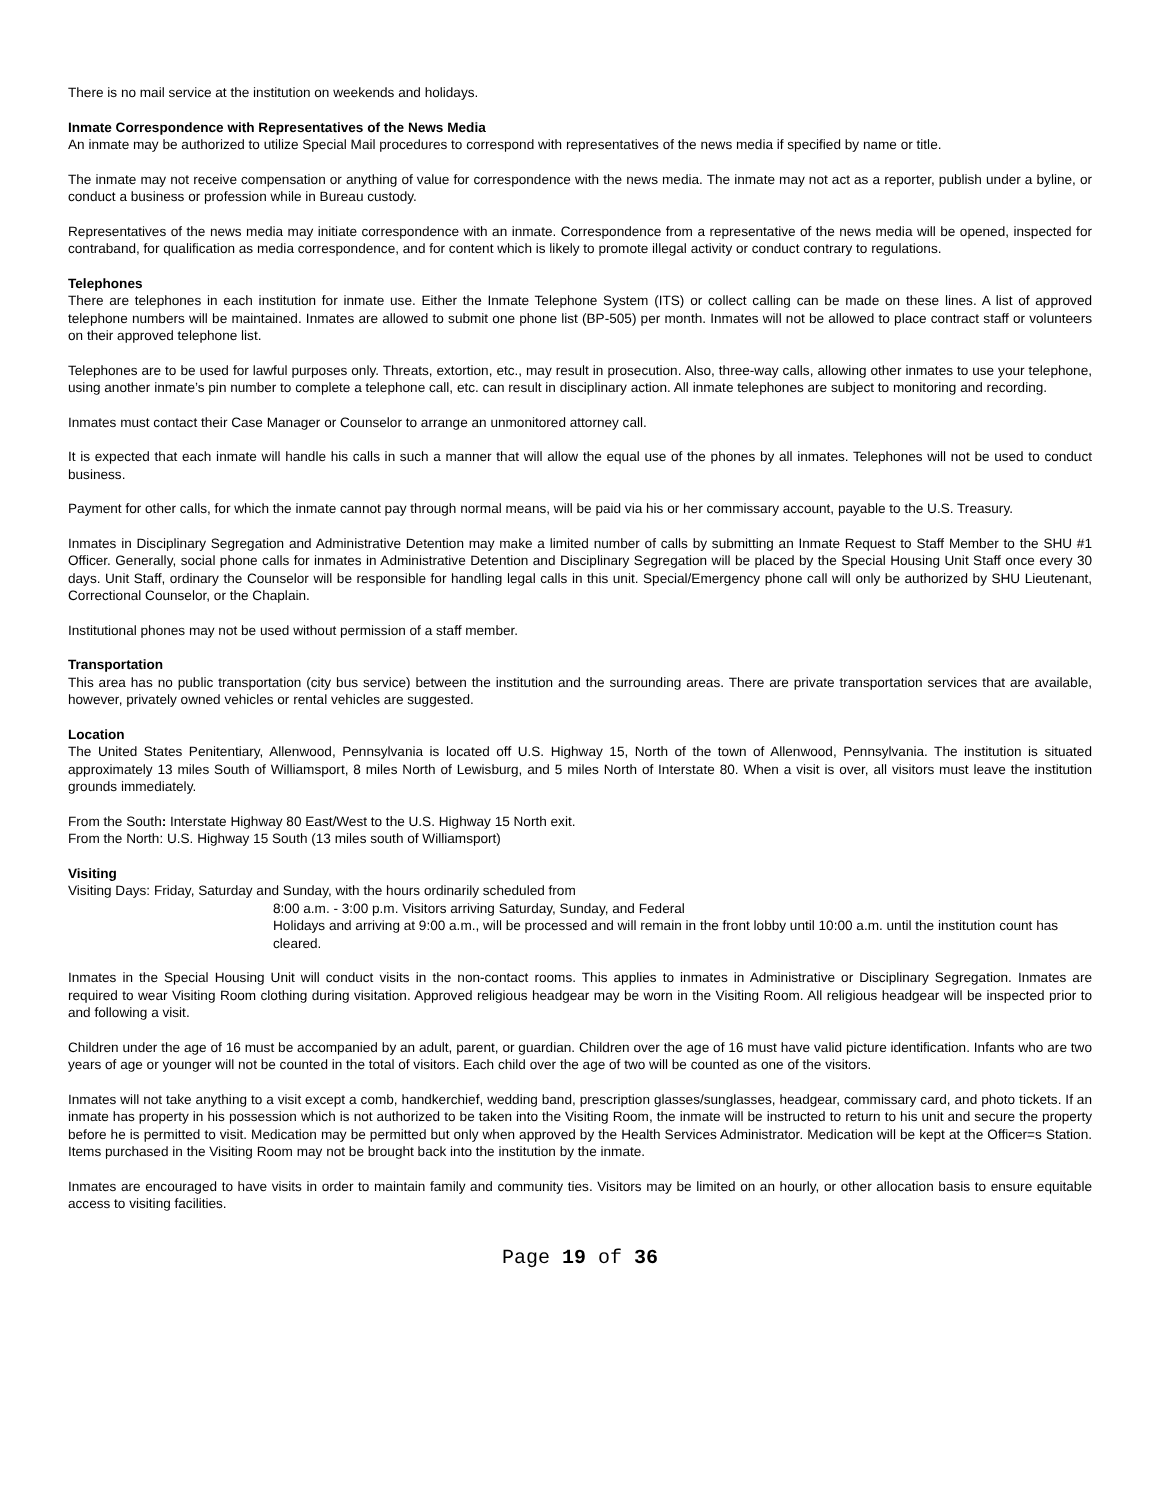There is no mail service at the institution on weekends and holidays.
Inmate Correspondence with Representatives of the News Media
An inmate may be authorized to utilize Special Mail procedures to correspond with representatives of the news media if specified by name or title.
The inmate may not receive compensation or anything of value for correspondence with the news media. The inmate may not act as a reporter, publish under a byline, or conduct a business or profession while in Bureau custody.
Representatives of the news media may initiate correspondence with an inmate. Correspondence from a representative of the news media will be opened, inspected for contraband, for qualification as media correspondence, and for content which is likely to promote illegal activity or conduct contrary to regulations.
Telephones
There are telephones in each institution for inmate use. Either the Inmate Telephone System (ITS) or collect calling can be made on these lines. A list of approved telephone numbers will be maintained. Inmates are allowed to submit one phone list (BP-505) per month. Inmates will not be allowed to place contract staff or volunteers on their approved telephone list.
Telephones are to be used for lawful purposes only. Threats, extortion, etc., may result in prosecution. Also, three-way calls, allowing other inmates to use your telephone, using another inmate’s pin number to complete a telephone call, etc. can result in disciplinary action. All inmate telephones are subject to monitoring and recording.
Inmates must contact their Case Manager or Counselor to arrange an unmonitored attorney call.
It is expected that each inmate will handle his calls in such a manner that will allow the equal use of the phones by all inmates. Telephones will not be used to conduct business.
Payment for other calls, for which the inmate cannot pay through normal means, will be paid via his or her commissary account, payable to the U.S. Treasury.
Inmates in Disciplinary Segregation and Administrative Detention may make a limited number of calls by submitting an Inmate Request to Staff Member to the SHU #1 Officer. Generally, social phone calls for inmates in Administrative Detention and Disciplinary Segregation will be placed by the Special Housing Unit Staff once every 30 days. Unit Staff, ordinary the Counselor will be responsible for handling legal calls in this unit. Special/Emergency phone call will only be authorized by SHU Lieutenant, Correctional Counselor, or the Chaplain.
Institutional phones may not be used without permission of a staff member.
Transportation
This area has no public transportation (city bus service) between the institution and the surrounding areas. There are private transportation services that are available, however, privately owned vehicles or rental vehicles are suggested.
Location
The United States Penitentiary, Allenwood, Pennsylvania is located off U.S. Highway 15, North of the town of Allenwood, Pennsylvania. The institution is situated approximately 13 miles South of Williamsport, 8 miles North of Lewisburg, and 5 miles North of Interstate 80. When a visit is over, all visitors must leave the institution grounds immediately.
From the South: Interstate Highway 80 East/West to the U.S. Highway 15 North exit.
From the North: U.S. Highway 15 South (13 miles south of Williamsport)
Visiting
Visiting Days: Friday, Saturday and Sunday, with the hours ordinarily scheduled from
8:00 a.m. - 3:00 p.m. Visitors arriving Saturday, Sunday, and Federal
Holidays and arriving at 9:00 a.m., will be processed and will remain in the front lobby until 10:00 a.m. until the institution count has cleared.
Inmates in the Special Housing Unit will conduct visits in the non-contact rooms. This applies to inmates in Administrative or Disciplinary Segregation. Inmates are required to wear Visiting Room clothing during visitation. Approved religious headgear may be worn in the Visiting Room. All religious headgear will be inspected prior to and following a visit.
Children under the age of 16 must be accompanied by an adult, parent, or guardian. Children over the age of 16 must have valid picture identification. Infants who are two years of age or younger will not be counted in the total of visitors. Each child over the age of two will be counted as one of the visitors.
Inmates will not take anything to a visit except a comb, handkerchief, wedding band, prescription glasses/sunglasses, headgear, commissary card, and photo tickets. If an inmate has property in his possession which is not authorized to be taken into the Visiting Room, the inmate will be instructed to return to his unit and secure the property before he is permitted to visit. Medication may be permitted but only when approved by the Health Services Administrator. Medication will be kept at the Officer=s Station. Items purchased in the Visiting Room may not be brought back into the institution by the inmate.
Inmates are encouraged to have visits in order to maintain family and community ties. Visitors may be limited on an hourly, or other allocation basis to ensure equitable access to visiting facilities.
Page 19 of 36